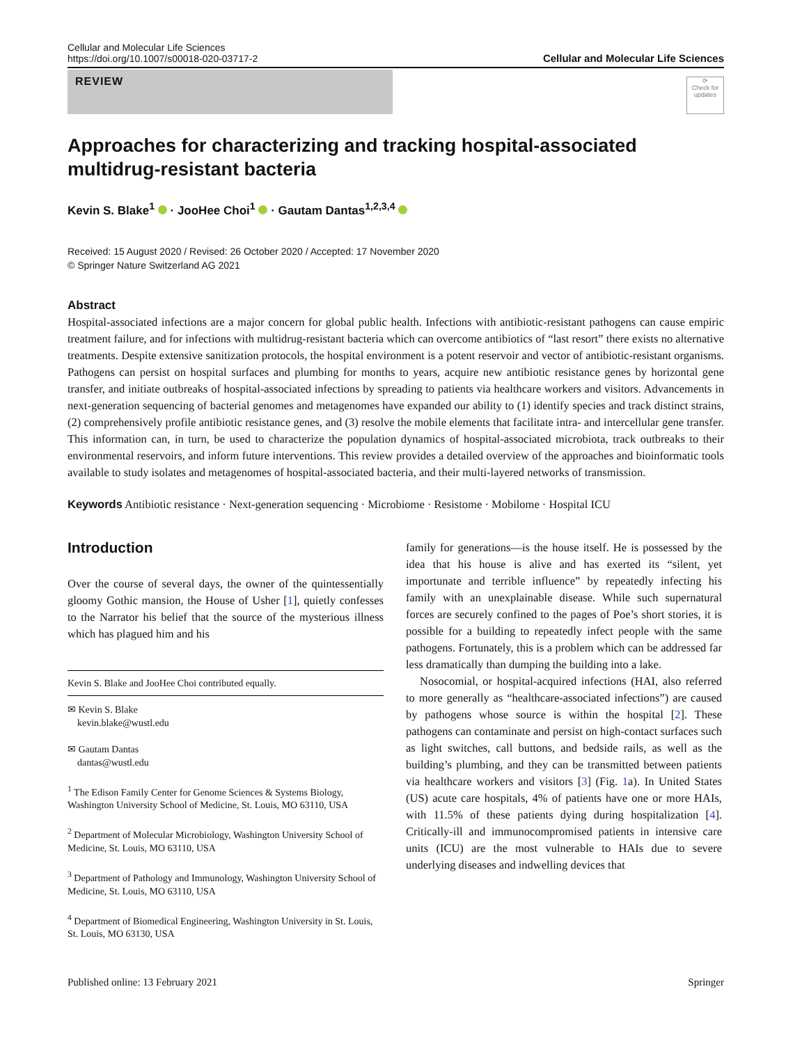Cellular and Molecular Life Sciences
https://doi.org/10.1007/s00018-020-03717-2
Cellular and Molecular Life Sciences
REVIEW
⟳
Check for updates
Approaches for characterizing and tracking hospital-associated multidrug-resistant bacteria
Kevin S. Blake<sup>1</sup> · JooHee Choi<sup>1</sup> · Gautam Dantas<sup>1,2,3,4</sup>
Received: 15 August 2020 / Revised: 26 October 2020 / Accepted: 17 November 2020
© Springer Nature Switzerland AG 2021
Abstract
Hospital-associated infections are a major concern for global public health. Infections with antibiotic-resistant pathogens can cause empiric treatment failure, and for infections with multidrug-resistant bacteria which can overcome antibiotics of “last resort” there exists no alternative treatments. Despite extensive sanitization protocols, the hospital environment is a potent reservoir and vector of antibiotic-resistant organisms. Pathogens can persist on hospital surfaces and plumbing for months to years, acquire new antibiotic resistance genes by horizontal gene transfer, and initiate outbreaks of hospital-associated infections by spreading to patients via healthcare workers and visitors. Advancements in next-generation sequencing of bacterial genomes and metagenomes have expanded our ability to (1) identify species and track distinct strains, (2) comprehensively profile antibiotic resistance genes, and (3) resolve the mobile elements that facilitate intra- and intercellular gene transfer. This information can, in turn, be used to characterize the population dynamics of hospital-associated microbiota, track outbreaks to their environmental reservoirs, and inform future interventions. This review provides a detailed overview of the approaches and bioinformatic tools available to study isolates and metagenomes of hospital-associated bacteria, and their multi-layered networks of transmission.
Keywords Antibiotic resistance · Next-generation sequencing · Microbiome · Resistome · Mobilome · Hospital ICU
Introduction
Over the course of several days, the owner of the quintessentially gloomy Gothic mansion, the House of Usher [1], quietly confesses to the Narrator his belief that the source of the mysterious illness which has plagued him and his
Kevin S. Blake and JooHee Choi contributed equally.
✉ Kevin S. Blake
kevin.blake@wustl.edu
✉ Gautam Dantas
dantas@wustl.edu
<sup>1</sup> The Edison Family Center for Genome Sciences & Systems Biology, Washington University School of Medicine, St. Louis, MO 63110, USA
<sup>2</sup> Department of Molecular Microbiology, Washington University School of Medicine, St. Louis, MO 63110, USA
<sup>3</sup> Department of Pathology and Immunology, Washington University School of Medicine, St. Louis, MO 63110, USA
<sup>4</sup> Department of Biomedical Engineering, Washington University in St. Louis, St. Louis, MO 63130, USA
family for generations—is the house itself. He is possessed by the idea that his house is alive and has exerted its “silent, yet importunate and terrible influence” by repeatedly infecting his family with an unexplainable disease. While such supernatural forces are securely confined to the pages of Poe’s short stories, it is possible for a building to repeatedly infect people with the same pathogens. Fortunately, this is a problem which can be addressed far less dramatically than dumping the building into a lake.
Nosocomial, or hospital-acquired infections (HAI, also referred to more generally as “healthcare-associated infections”) are caused by pathogens whose source is within the hospital [2]. These pathogens can contaminate and persist on high-contact surfaces such as light switches, call buttons, and bedside rails, as well as the building’s plumbing, and they can be transmitted between patients via healthcare workers and visitors [3] (Fig. 1a). In United States (US) acute care hospitals, 4% of patients have one or more HAIs, with 11.5% of these patients dying during hospitalization [4]. Critically-ill and immunocompromised patients in intensive care units (ICU) are the most vulnerable to HAIs due to severe underlying diseases and indwelling devices that
Published online: 13 February 2021 Springer